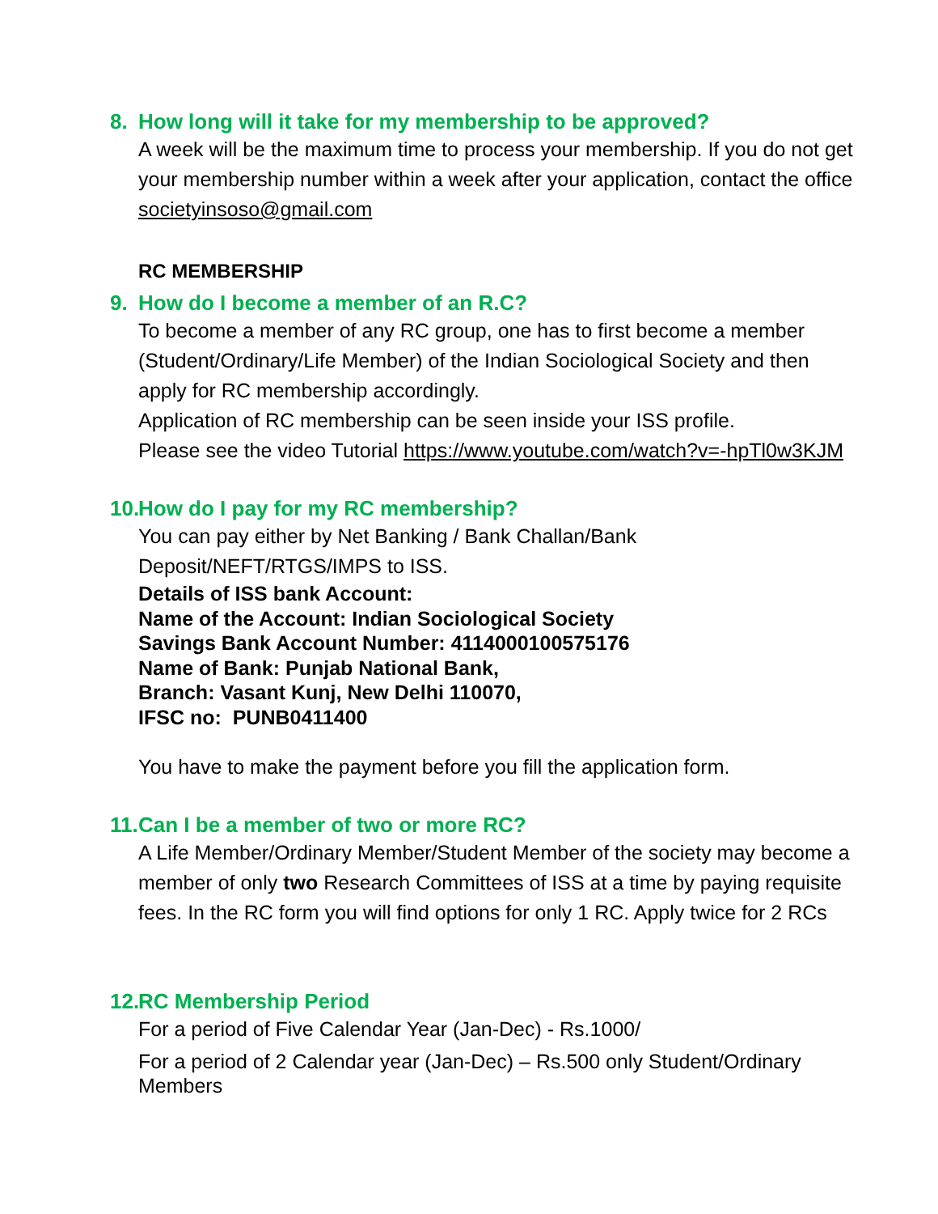8. How long will it take for my membership to be approved?
A week will be the maximum time to process your membership. If you do not get your membership number within a week after your application, contact the office societyinsoso@gmail.com
RC MEMBERSHIP
9. How do I become a member of an R.C?
To become a member of any RC group, one has to first become a member (Student/Ordinary/Life Member) of the Indian Sociological Society and then apply for RC membership accordingly.
Application of RC membership can be seen inside your ISS profile.
Please see the video Tutorial https://www.youtube.com/watch?v=-hpTl0w3KJM
10. How do I pay for my RC membership?
You can pay either by Net Banking / Bank Challan/Bank Deposit/NEFT/RTGS/IMPS to ISS.
Details of ISS bank Account:
Name of the Account: Indian Sociological Society
Savings Bank Account Number: 4114000100575176
Name of Bank: Punjab National Bank,
Branch: Vasant Kunj, New Delhi 110070,
IFSC no: PUNB0411400
You have to make the payment before you fill the application form.
11. Can I be a member of two or more RC?
A Life Member/Ordinary Member/Student Member of the society may become a member of only two Research Committees of ISS at a time by paying requisite fees. In the RC form you will find options for only 1 RC. Apply twice for 2 RCs
12. RC Membership Period
For a period of Five Calendar Year (Jan-Dec) - Rs.1000/
For a period of 2 Calendar year (Jan-Dec) – Rs.500 only Student/Ordinary Members